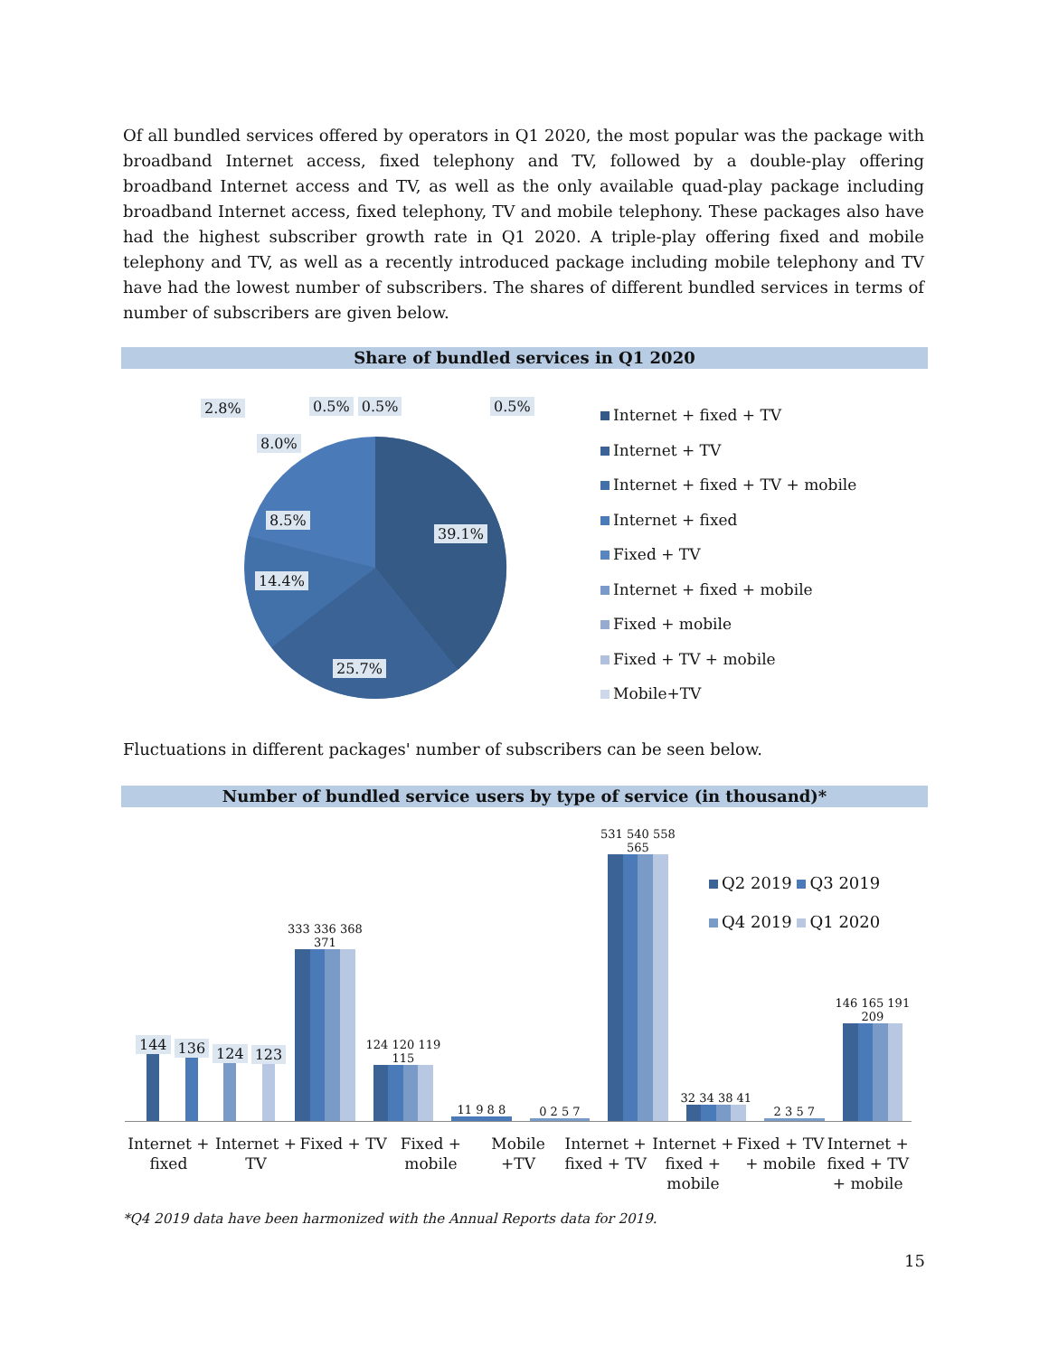Of all bundled services offered by operators in Q1 2020, the most popular was the package with broadband Internet access, fixed telephony and TV, followed by a double-play offering broadband Internet access and TV, as well as the only available quad-play package including broadband Internet access, fixed telephony, TV and mobile telephony. These packages also have had the highest subscriber growth rate in Q1 2020. A triple-play offering fixed and mobile telephony and TV, as well as a recently introduced package including mobile telephony and TV have had the lowest number of subscribers. The shares of different bundled services in terms of number of subscribers are given below.
Share of bundled services in Q1 2020
2.8% 0.5% 0.5% 0.5%
8.0%
8.5%
39.1%
14.4%
25.7%
Internet + fixed + TV
Internet + TV
Internet + fixed + TV + mobile
Internet + fixed
Fixed + TV
Internet + fixed + mobile
Fixed + mobile
Fixed + TV + mobile
Mobile+TV
Fluctuations in different packages' number of subscribers can be seen below.
Number of bundled service users by type of service (in thousand)*
Q2 2019 Q3 2019
Q4 2019 Q1 2020
144
136
124
123
333 336 368 371
124 120 119 115
11 9 8 8
0 2 5 7
531 540 558 565
32 34 38 41
2 3 5 7
146 165 191 209
Internet + fixed Internet + TV Fixed + TV Fixed + mobile Mobile +TV Internet + fixed + TV Internet + fixed + mobile Fixed + TV + mobile Internet + fixed + TV + mobile
*Q4 2019 data have been harmonized with the Annual Reports data for 2019.
15